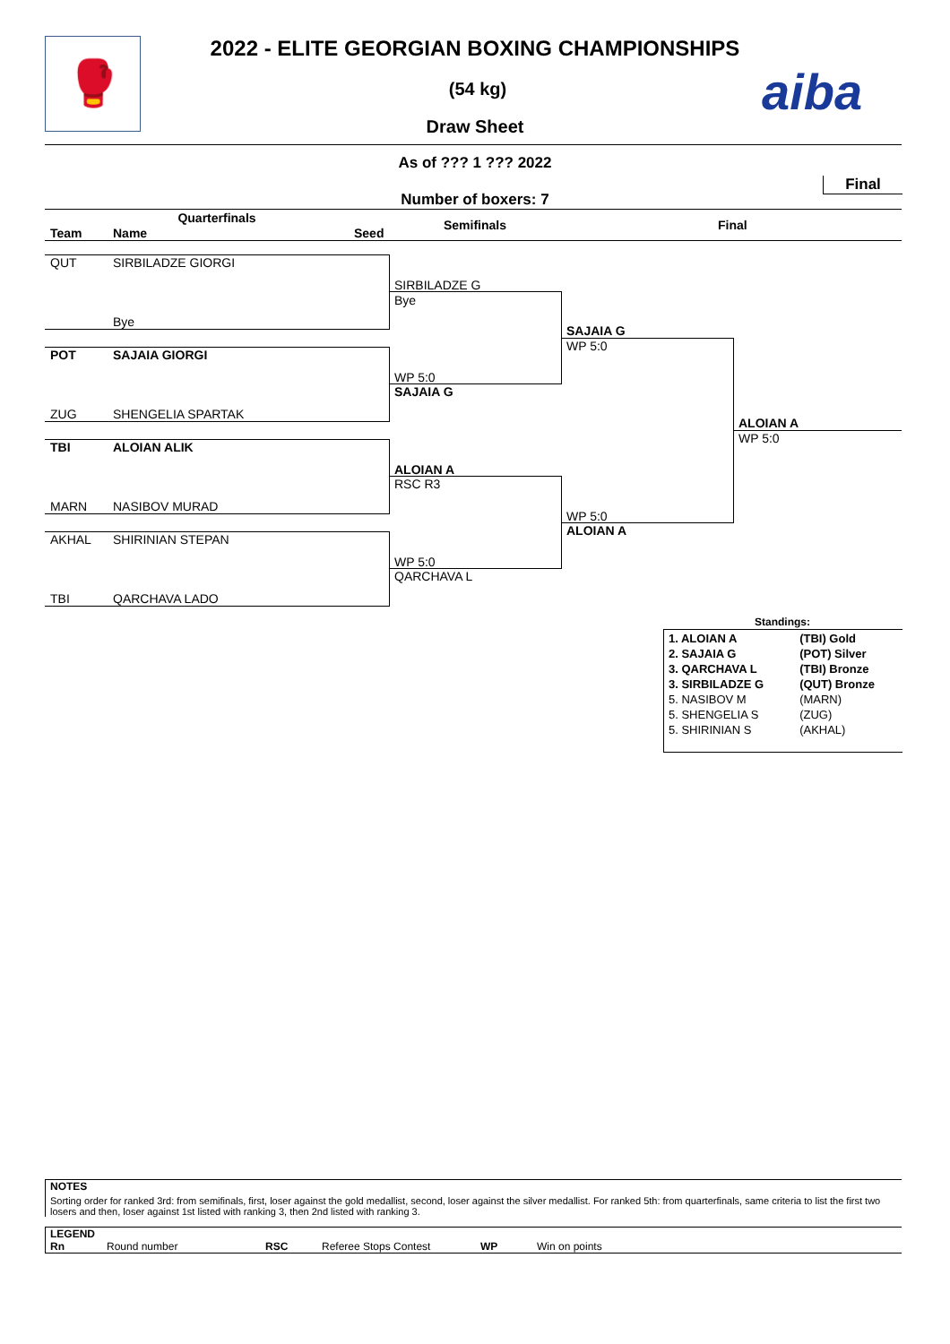🥊 2022 - ELITE GEORGIAN BOXING CHAMPIONSHIPS
(54 kg)
Draw Sheet
aiba
As of ??? 1 ??? 2022
Final
Number of boxers: 7
Quarterfinals
Team Name Seed
Semifinals Final
QUT SIRBILADZE GIORGI
Bye
POT SAJAIA GIORGI
ZUG SHENGELIA SPARTAK
TBI ALOIAN ALIK
MARN NASIBOV MURAD
AKHAL SHIRINIAN STEPAN
TBI QARCHAVA LADO
SIRBILADZE G
Bye
WP 5:0
SAJAIA G
ALOIAN A
RSC R3
WP 5:0
QARCHAVA L
SAJAIA G
WP 5:0
WP 5:0
ALOIAN A
ALOIAN A
WP 5:0
Standings:
| 1. ALOIAN A | (TBI) Gold |
| 2. SAJAIA G | (POT) Silver |
| 3. QARCHAVA L | (TBI) Bronze |
| 3. SIRBILADZE G | (QUT) Bronze |
| 5. NASIBOV M | (MARN) |
| 5. SHENGELIA S | (ZUG) |
| 5. SHIRINIAN S | (AKHAL) |
NOTES
Sorting order for ranked 3rd: from semifinals, first, loser against the gold medallist, second, loser against the silver medallist. For ranked 5th: from quarterfinals, same criteria to list the first two losers and then, loser against 1st listed with ranking 3, then 2nd listed with ranking 3.
LEGEND
Rn Round number RSC Referee Stops Contest WP Win on points